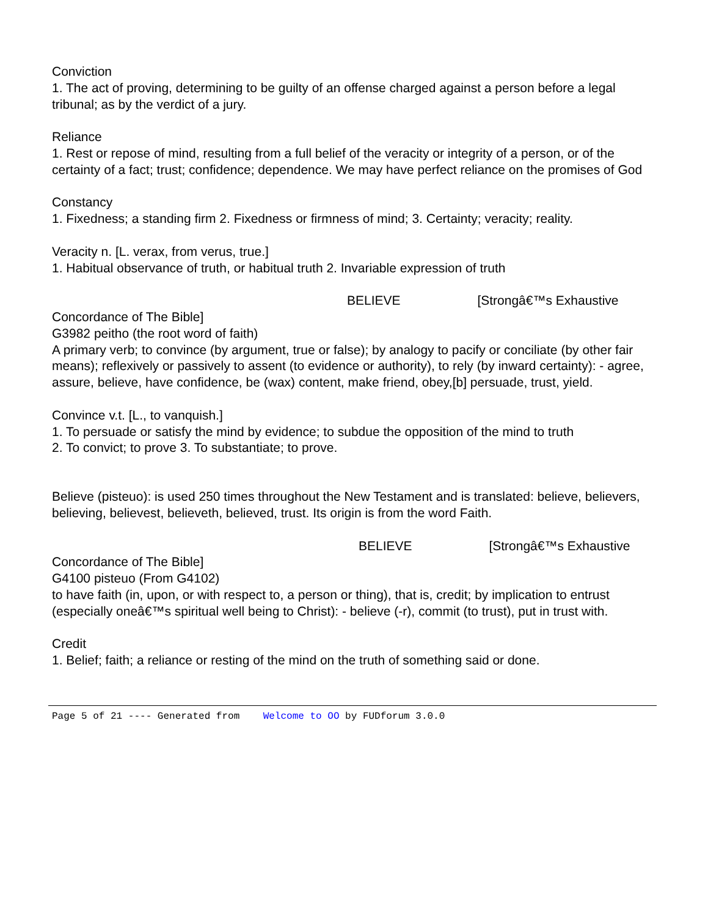Conviction
1. The act of proving, determining to be guilty of an offense charged against a person before a legal tribunal; as by the verdict of a jury.
Reliance
1. Rest or repose of mind, resulting from a full belief of the veracity or integrity of a person, or of the certainty of a fact; trust; confidence; dependence. We may have perfect reliance on the promises of God
Constancy
1. Fixedness; a standing firm 2. Fixedness or firmness of mind; 3. Certainty; veracity; reality.
Veracity n. [L. verax, from verus, true.]
1. Habitual observance of truth, or habitual truth 2. Invariable expression of truth
BELIEVE [Strongâ€™s Exhaustive
Concordance of The Bible]
G3982 peitho (the root word of faith)
A primary verb; to convince (by argument, true or false); by analogy to pacify or conciliate (by other fair means); reflexively or passively to assent (to evidence or authority), to rely (by inward certainty): - agree, assure, believe, have confidence, be (wax) content, make friend, obey,[b] persuade, trust, yield.
Convince v.t. [L., to vanquish.]
1. To persuade or satisfy the mind by evidence; to subdue the opposition of the mind to truth
2. To convict; to prove 3. To substantiate; to prove.
Believe (pisteuo): is used 250 times throughout the New Testament and is translated: believe, believers, believing, believest, believeth, believed, trust. Its origin is from the word Faith.
BELIEVE [Strongâ€™s Exhaustive
Concordance of The Bible]
G4100 pisteuo (From G4102)
to have faith (in, upon, or with respect to, a person or thing), that is, credit; by implication to entrust (especially oneâ€™s spiritual well being to Christ): - believe (-r), commit (to trust), put in trust with.
Credit
1. Belief; faith; a reliance or resting of the mind on the truth of something said or done.
Page 5 of 21 ---- Generated from Welcome to OO by FUDforum 3.0.0